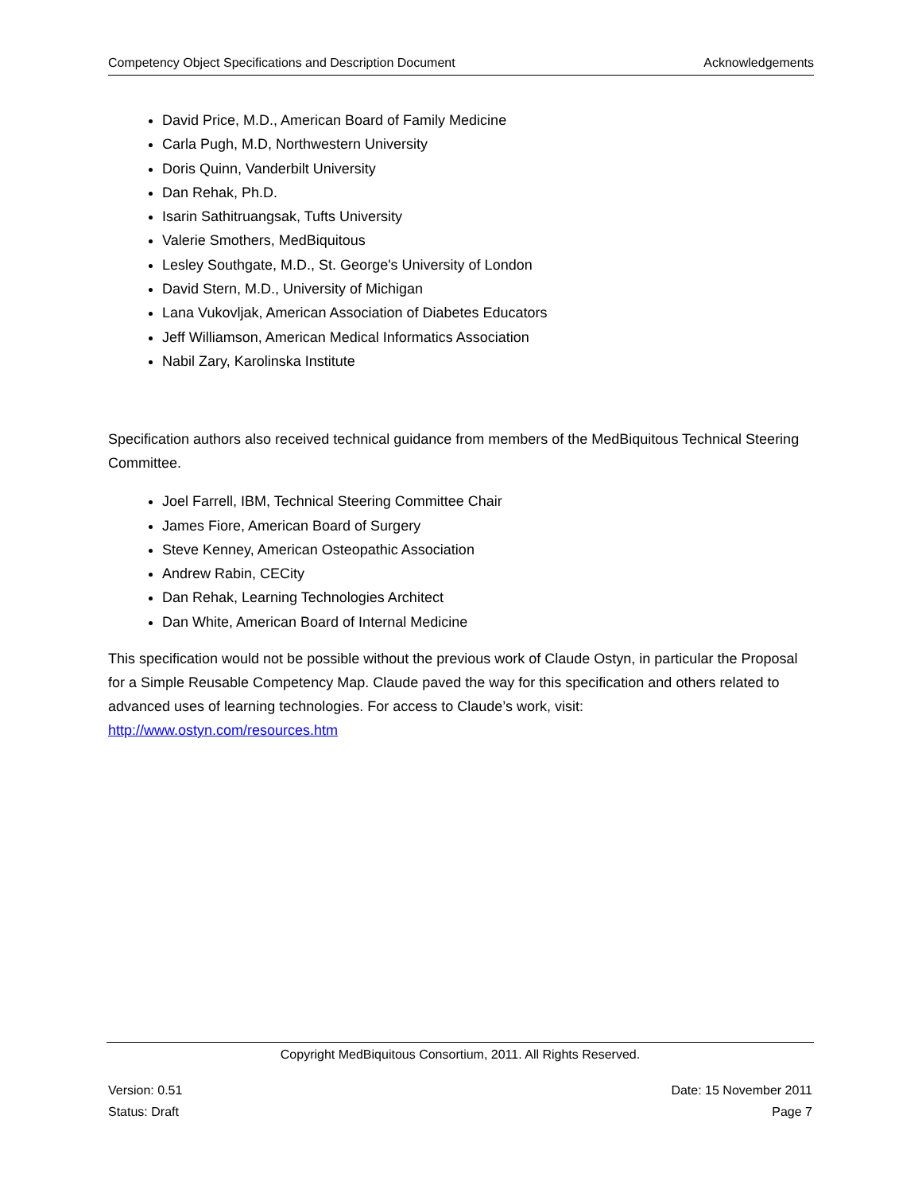Competency Object Specifications and Description Document Acknowledgements
David Price, M.D., American Board of Family Medicine
Carla Pugh, M.D, Northwestern University
Doris Quinn, Vanderbilt University
Dan Rehak, Ph.D.
Isarin Sathitruangsak, Tufts University
Valerie Smothers, MedBiquitous
Lesley Southgate, M.D., St. George's University of London
David Stern, M.D., University of Michigan
Lana Vukovljak, American Association of Diabetes Educators
Jeff Williamson, American Medical Informatics Association
Nabil Zary, Karolinska Institute
Specification authors also received technical guidance from members of the MedBiquitous Technical Steering Committee.
Joel Farrell, IBM, Technical Steering Committee Chair
James Fiore, American Board of Surgery
Steve Kenney, American Osteopathic Association
Andrew Rabin, CECity
Dan Rehak, Learning Technologies Architect
Dan White, American Board of Internal Medicine
This specification would not be possible without the previous work of Claude Ostyn, in particular the Proposal for a Simple Reusable Competency Map. Claude paved the way for this specification and others related to advanced uses of learning technologies. For access to Claude’s work, visit: http://www.ostyn.com/resources.htm
Copyright MedBiquitous Consortium, 2011. All Rights Reserved.
Version: 0.51 Date: 15 November 2011
Status: Draft Page 7